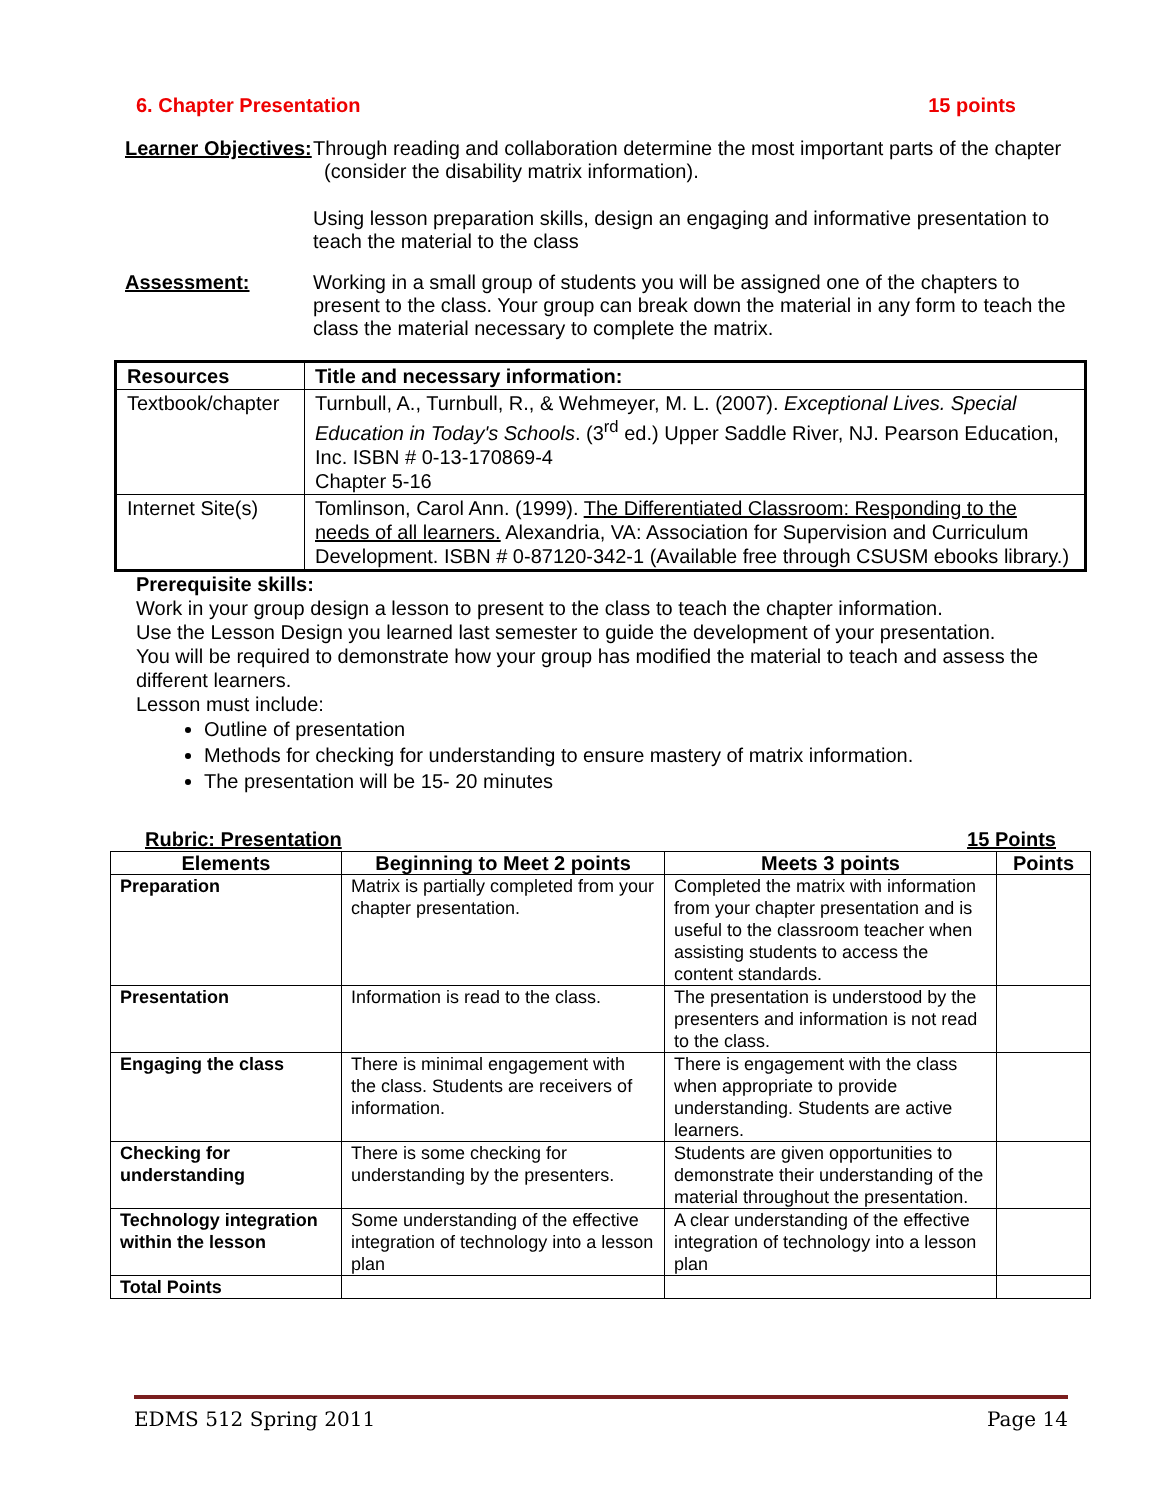6. Chapter Presentation 15 points
Learner Objectives:
Through reading and collaboration determine the most important parts of the chapter (consider the disability matrix information).
Using lesson preparation skills, design an engaging and informative presentation to teach the material to the class
Assessment: Working in a small group of students you will be assigned one of the chapters to present to the class. Your group can break down the material in any form to teach the class the material necessary to complete the matrix.
| Resources | Title and necessary information: |
| Textbook/chapter | Turnbull, A., Turnbull, R., & Wehmeyer, M. L. (2007). Exceptional Lives. Special Education in Today's Schools . (3<sup>rd</sup> ed.) Upper Saddle River, NJ. Pearson Education, Inc. ISBN # 0-13-170869-4 Chapter 5-16 |
| Internet Site(s) | Tomlinson, Carol Ann. (1999). The Differentiated Classroom: Responding to the needs of all learners. Alexandria, VA: Association for Supervision and Curriculum Development. ISBN # 0-87120-342-1 (Available free through CSUSM ebooks library.) |
Prerequisite skills:
Work in your group design a lesson to present to the class to teach the chapter information.
Use the Lesson Design you learned last semester to guide the development of your presentation.
You will be required to demonstrate how your group has modified the material to teach and assess the different learners.
Lesson must include:
Outline of presentation
Methods for checking for understanding to ensure mastery of matrix information.
The presentation will be 15- 20 minutes
Rubric: Presentation 15 Points
| Elements | Beginning to Meet 2 points | Meets 3 points | Points |
| --- | --- | --- | --- |
| Preparation | Matrix is partially completed from your chapter presentation. | Completed the matrix with information from your chapter presentation and is useful to the classroom teacher when assisting students to access the content standards. | |
| Presentation | Information is read to the class. | The presentation is understood by the presenters and information is not read to the class. | |
| Engaging the class | There is minimal engagement with the class. Students are receivers of information. | There is engagement with the class when appropriate to provide understanding. Students are active learners. | |
| Checking for understanding | There is some checking for understanding by the presenters. | Students are given opportunities to demonstrate their understanding of the material throughout the presentation. | |
| Technology integration within the lesson | Some understanding of the effective integration of technology into a lesson plan | A clear understanding of the effective integration of technology into a lesson plan | |
| Total Points | | | |
EDMS 512 Spring 2011 Page 14